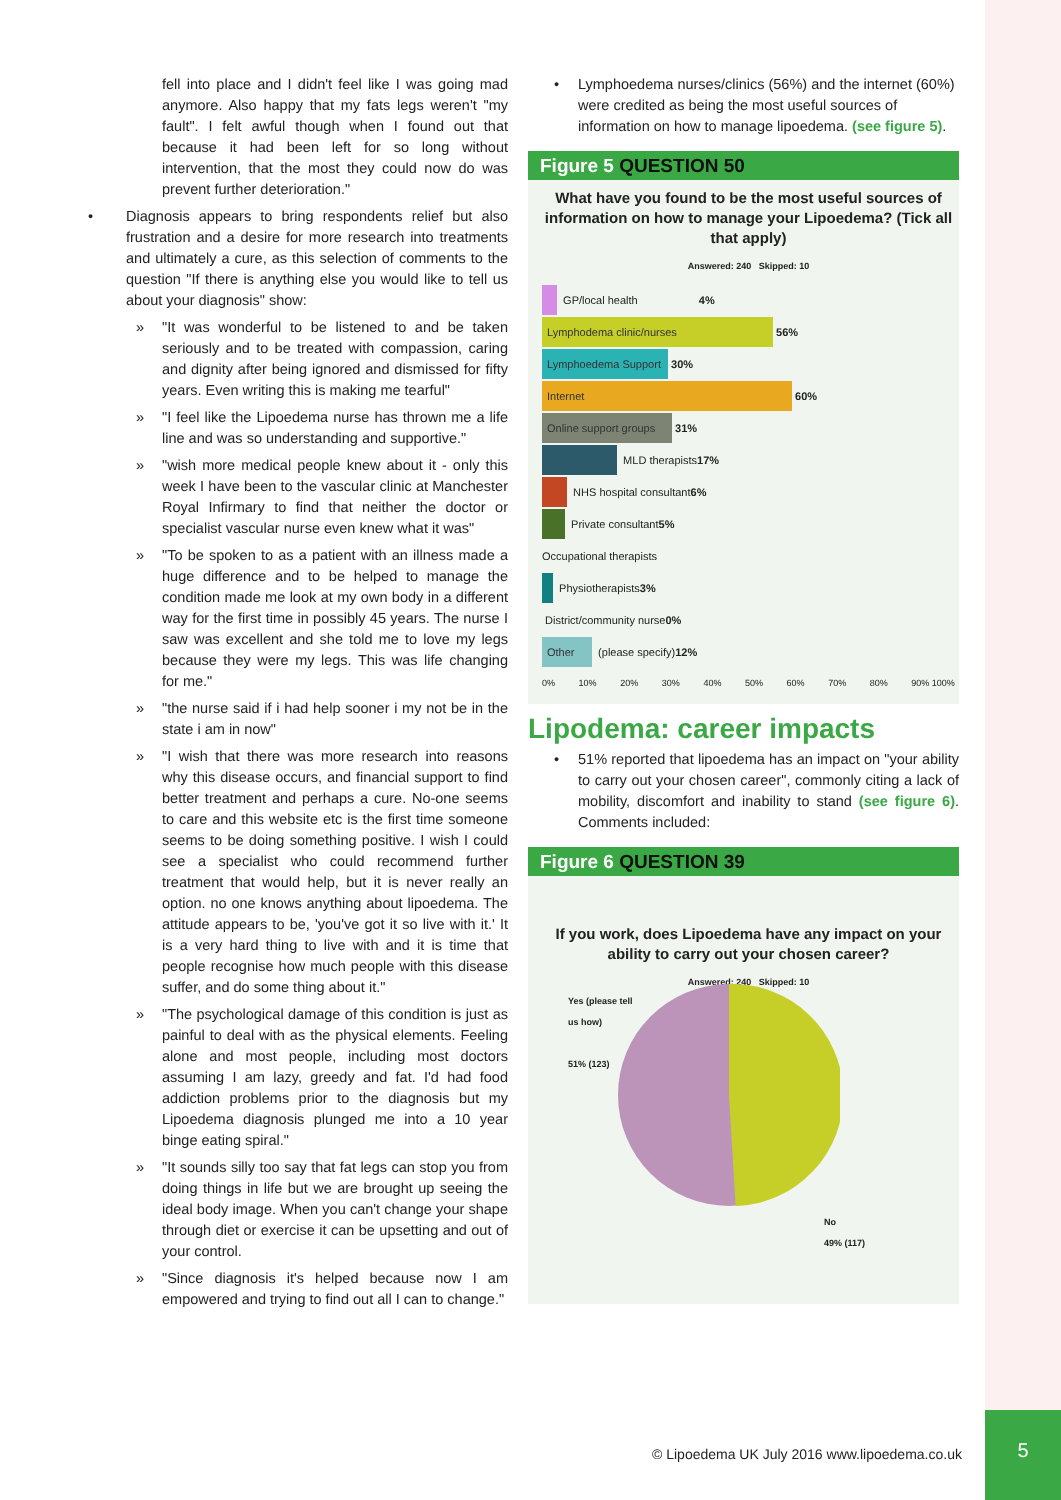fell into place and I didn't feel like I was going mad anymore. Also happy that my fats legs weren't "my fault". I felt awful though when I found out that because it had been left for so long without intervention, that the most they could now do was prevent further deterioration."
• Diagnosis appears to bring respondents relief but also frustration and a desire for more research into treatments and ultimately a cure, as this selection of comments to the question "If there is anything else you would like to tell us about your diagnosis" show:
» "It was wonderful to be listened to and be taken seriously and to be treated with compassion, caring and dignity after being ignored and dismissed for fifty years. Even writing this is making me tearful"
» "I feel like the Lipoedema nurse has thrown me a life line and was so understanding and supportive."
» "wish more medical people knew about it - only this week I have been to the vascular clinic at Manchester Royal Infirmary to find that neither the doctor or specialist vascular nurse even knew what it was"
» "To be spoken to as a patient with an illness made a huge difference and to be helped to manage the condition made me look at my own body in a different way for the first time in possibly 45 years. The nurse I saw was excellent and she told me to love my legs because they were my legs. This was life changing for me."
» "the nurse said if i had help sooner i my not be in the state i am in now"
» "I wish that there was more research into reasons why this disease occurs, and financial support to find better treatment and perhaps a cure. No-one seems to care and this website etc is the first time someone seems to be doing something positive. I wish I could see a specialist who could recommend further treatment that would help, but it is never really an option. no one knows anything about lipoedema. The attitude appears to be, 'you've got it so live with it.' It is a very hard thing to live with and it is time that people recognise how much people with this disease suffer, and do some thing about it."
» "The psychological damage of this condition is just as painful to deal with as the physical elements. Feeling alone and most people, including most doctors assuming I am lazy, greedy and fat. I'd had food addiction problems prior to the diagnosis but my Lipoedema diagnosis plunged me into a 10 year binge eating spiral."
» "It sounds silly too say that fat legs can stop you from doing things in life but we are brought up seeing the ideal body image. When you can't change your shape through diet or exercise it can be upsetting and out of your control.
» "Since diagnosis it's helped because now I am empowered and trying to find out all I can to change."
• Lymphoedema nurses/clinics (56%) and the internet (60%) were credited as being the most useful sources of information on how to manage lipoedema. (see figure 5).
Figure 5 QUESTION 50
What have you found to be the most useful sources of information on how to manage your Lipoedema? (Tick all that apply)
Answered: 240 Skipped: 10
GP/local health 4%
Lymphodema clinic/nurses
56%
Lymphoedema Support
30%
Internet
60%
Online support groups
31%
MLD therapists 17%
NHS hospital consultant 6%
Private consultant 5%
Occupational therapists
Physiotherapists 3%
District/community nurse 0%
Other
(please specify) 12%
0% 10% 20% 30% 40% 50% 60% 70% 80% 90% 100%
Lipodema: career impacts
• 51% reported that lipoedema has an impact on "your ability to carry out your chosen career", commonly citing a lack of mobility, discomfort and inability to stand (see figure 6). Comments included:
Figure 6 QUESTION 39
If you work, does Lipoedema have any impact on your ability to carry out your chosen career?
Answered: 240 Skipped: 10
Yes (please tell
us how)
51% (123)
No
49% (117)
© Lipoedema UK July 2016 www.lipoedema.co.uk
5